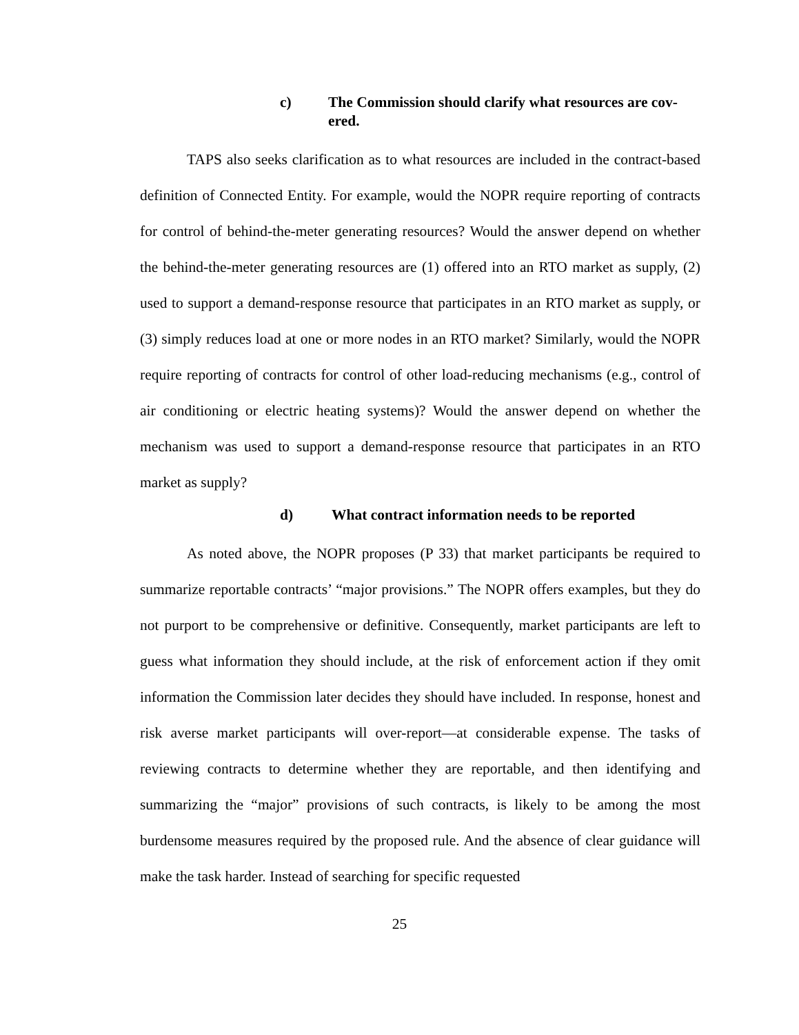c) The Commission should clarify what resources are cov-ered.
TAPS also seeks clarification as to what resources are included in the contract-based definition of Connected Entity. For example, would the NOPR require reporting of contracts for control of behind-the-meter generating resources? Would the answer depend on whether the behind-the-meter generating resources are (1) offered into an RTO market as supply, (2) used to support a demand-response resource that participates in an RTO market as supply, or (3) simply reduces load at one or more nodes in an RTO market? Similarly, would the NOPR require reporting of contracts for control of other load-reducing mechanisms (e.g., control of air conditioning or electric heating systems)? Would the answer depend on whether the mechanism was used to support a demand-response resource that participates in an RTO market as supply?
d) What contract information needs to be reported
As noted above, the NOPR proposes (P 33) that market participants be required to summarize reportable contracts’ “major provisions.” The NOPR offers examples, but they do not purport to be comprehensive or definitive. Consequently, market participants are left to guess what information they should include, at the risk of enforcement action if they omit information the Commission later decides they should have included. In response, honest and risk averse market participants will over-report—at considerable expense. The tasks of reviewing contracts to determine whether they are reportable, and then identifying and summarizing the “major” provisions of such contracts, is likely to be among the most burdensome measures required by the proposed rule. And the absence of clear guidance will make the task harder. Instead of searching for specific requested
25